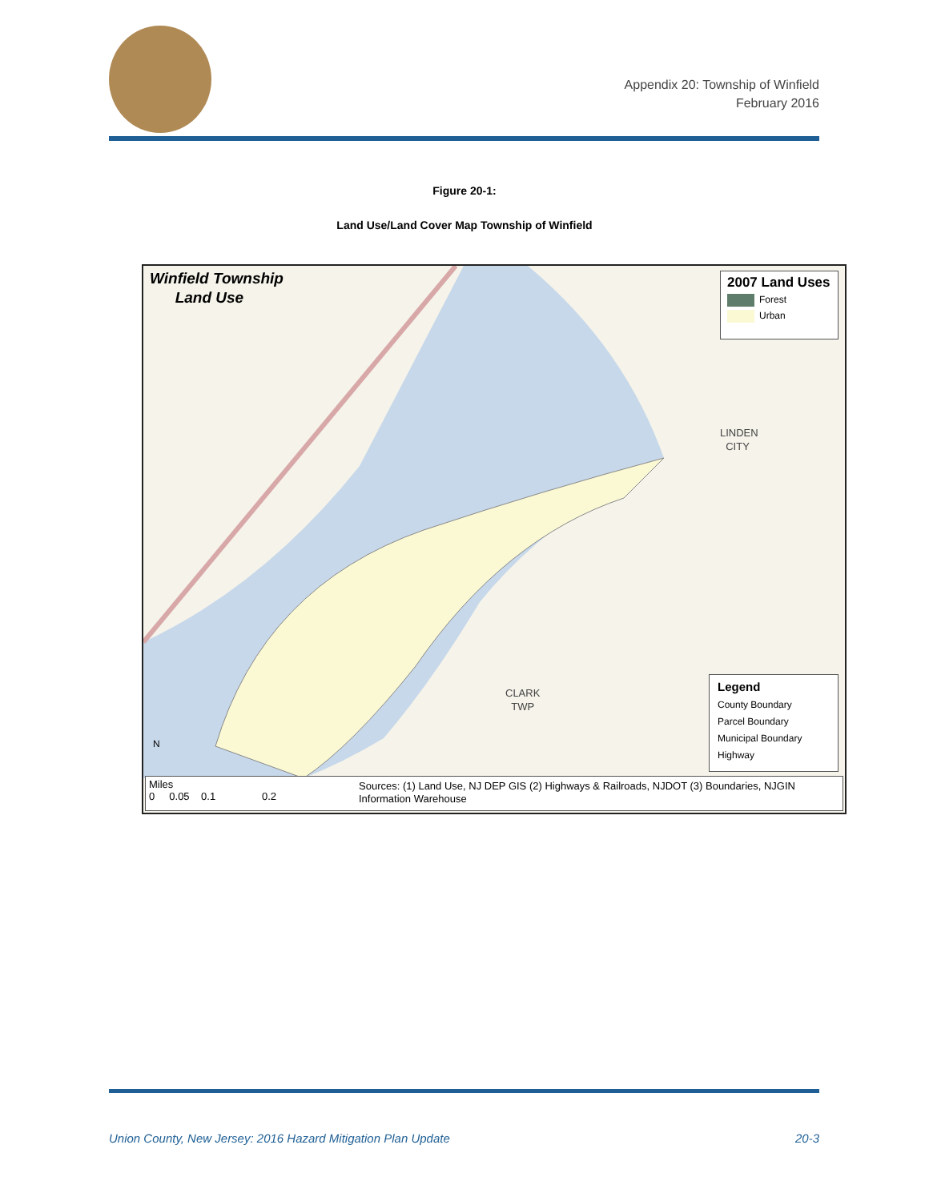Appendix 20: Township of Winfield
February 2016
Figure 20-1:
Land Use/Land Cover Map Township of Winfield
Winfield Township
Land Use
LINDEN
CITY
CLARK
TWP
2007 Land Uses
Forest
Urban
N
Legend
County Boundary
Parcel Boundary
Municipal Boundary
Highway
Miles
0 0.05 0.1 0.2
Sources: (1) Land Use, NJ DEP GIS (2) Highways & Railroads, NJDOT (3) Boundaries, NJGIN
Information Warehouse
Union County, New Jersey: 2016 Hazard Mitigation Plan Update 20-3